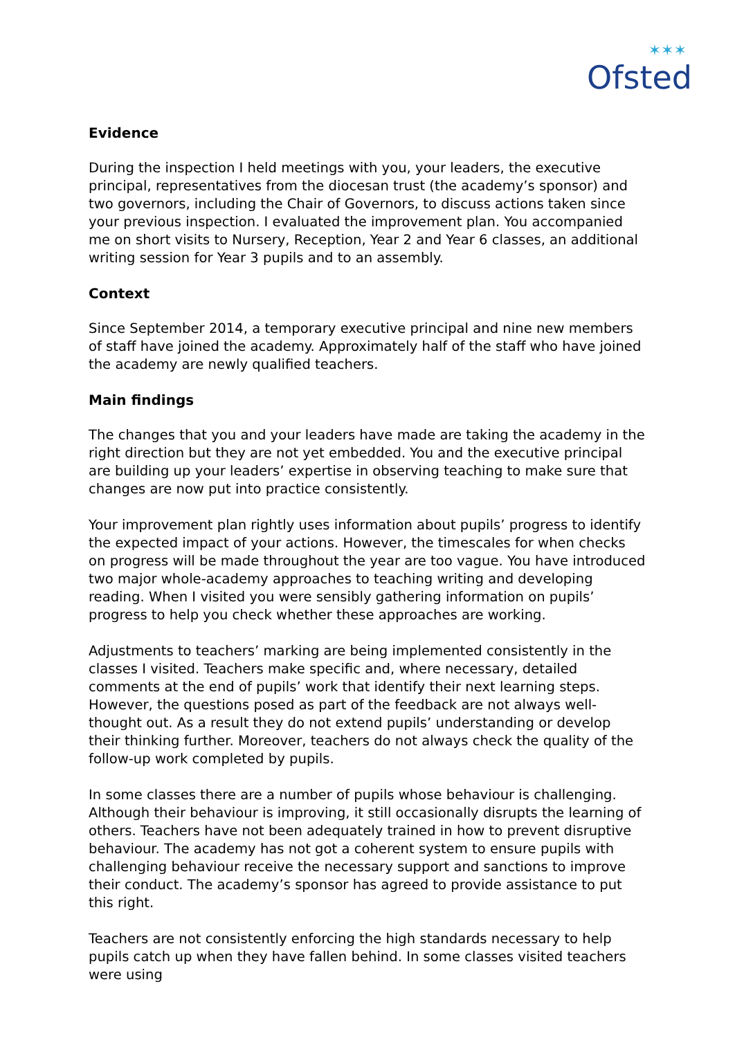✶✶✶
Ofsted
Evidence
During the inspection I held meetings with you, your leaders, the executive principal, representatives from the diocesan trust (the academy’s sponsor) and two governors, including the Chair of Governors, to discuss actions taken since your previous inspection. I evaluated the improvement plan. You accompanied me on short visits to Nursery, Reception, Year 2 and Year 6 classes, an additional writing session for Year 3 pupils and to an assembly.
Context
Since September 2014, a temporary executive principal and nine new members of staff have joined the academy. Approximately half of the staff who have joined the academy are newly qualified teachers.
Main findings
The changes that you and your leaders have made are taking the academy in the right direction but they are not yet embedded. You and the executive principal are building up your leaders’ expertise in observing teaching to make sure that changes are now put into practice consistently.
Your improvement plan rightly uses information about pupils’ progress to identify the expected impact of your actions. However, the timescales for when checks on progress will be made throughout the year are too vague. You have introduced two major whole-academy approaches to teaching writing and developing reading. When I visited you were sensibly gathering information on pupils’ progress to help you check whether these approaches are working.
Adjustments to teachers’ marking are being implemented consistently in the classes I visited. Teachers make specific and, where necessary, detailed comments at the end of pupils’ work that identify their next learning steps. However, the questions posed as part of the feedback are not always well-thought out. As a result they do not extend pupils’ understanding or develop their thinking further. Moreover, teachers do not always check the quality of the follow-up work completed by pupils.
In some classes there are a number of pupils whose behaviour is challenging. Although their behaviour is improving, it still occasionally disrupts the learning of others. Teachers have not been adequately trained in how to prevent disruptive behaviour. The academy has not got a coherent system to ensure pupils with challenging behaviour receive the necessary support and sanctions to improve their conduct. The academy’s sponsor has agreed to provide assistance to put this right.
Teachers are not consistently enforcing the high standards necessary to help pupils catch up when they have fallen behind. In some classes visited teachers were using